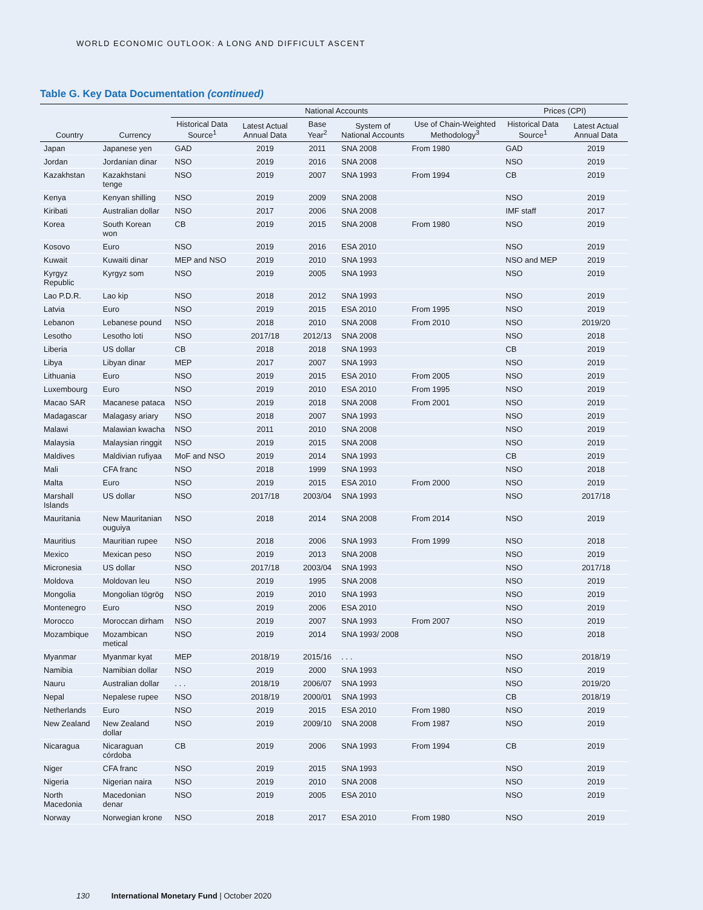WORLD ECONOMIC OUTLOOK: A LONG AND DIFFICULT ASCENT
Table G. Key Data Documentation (continued)
| | | National Accounts | | | | | Prices (CPI) | |
| --- | --- | --- | --- | --- | --- | --- | --- | --- |
| Country | Currency | Historical Data Source<sup>1</sup> | Latest Actual Annual Data | Base Year<sup>2</sup> | System of National Accounts | Use of Chain-Weighted Methodology<sup>3</sup> | Historical Data Source<sup>1</sup> | Latest Actual Annual Data |
| Japan | Japanese yen | GAD | 2019 | 2011 | SNA 2008 | From 1980 | GAD | 2019 |
| Jordan | Jordanian dinar | NSO | 2019 | 2016 | SNA 2008 | | NSO | 2019 |
| Kazakhstan | Kazakhstani tenge | NSO | 2019 | 2007 | SNA 1993 | From 1994 | CB | 2019 |
| Kenya | Kenyan shilling | NSO | 2019 | 2009 | SNA 2008 | | NSO | 2019 |
| Kiribati | Australian dollar | NSO | 2017 | 2006 | SNA 2008 | | IMF staff | 2017 |
| Korea | South Korean won | CB | 2019 | 2015 | SNA 2008 | From 1980 | NSO | 2019 |
| Kosovo | Euro | NSO | 2019 | 2016 | ESA 2010 | | NSO | 2019 |
| Kuwait | Kuwaiti dinar | MEP and NSO | 2019 | 2010 | SNA 1993 | | NSO and MEP | 2019 |
| Kyrgyz Republic | Kyrgyz som | NSO | 2019 | 2005 | SNA 1993 | | NSO | 2019 |
| Lao P.D.R. | Lao kip | NSO | 2018 | 2012 | SNA 1993 | | NSO | 2019 |
| Latvia | Euro | NSO | 2019 | 2015 | ESA 2010 | From 1995 | NSO | 2019 |
| Lebanon | Lebanese pound | NSO | 2018 | 2010 | SNA 2008 | From 2010 | NSO | 2019/20 |
| Lesotho | Lesotho loti | NSO | 2017/18 | 2012/13 | SNA 2008 | | NSO | 2018 |
| Liberia | US dollar | CB | 2018 | 2018 | SNA 1993 | | CB | 2019 |
| Libya | Libyan dinar | MEP | 2017 | 2007 | SNA 1993 | | NSO | 2019 |
| Lithuania | Euro | NSO | 2019 | 2015 | ESA 2010 | From 2005 | NSO | 2019 |
| Luxembourg | Euro | NSO | 2019 | 2010 | ESA 2010 | From 1995 | NSO | 2019 |
| Macao SAR | Macanese pataca | NSO | 2019 | 2018 | SNA 2008 | From 2001 | NSO | 2019 |
| Madagascar | Malagasy ariary | NSO | 2018 | 2007 | SNA 1993 | | NSO | 2019 |
| Malawi | Malawian kwacha | NSO | 2011 | 2010 | SNA 2008 | | NSO | 2019 |
| Malaysia | Malaysian ringgit | NSO | 2019 | 2015 | SNA 2008 | | NSO | 2019 |
| Maldives | Maldivian rufiyaa | MoF and NSO | 2019 | 2014 | SNA 1993 | | CB | 2019 |
| Mali | CFA franc | NSO | 2018 | 1999 | SNA 1993 | | NSO | 2018 |
| Malta | Euro | NSO | 2019 | 2015 | ESA 2010 | From 2000 | NSO | 2019 |
| Marshall Islands | US dollar | NSO | 2017/18 | 2003/04 | SNA 1993 | | NSO | 2017/18 |
| Mauritania | New Mauritanian ouguiya | NSO | 2018 | 2014 | SNA 2008 | From 2014 | NSO | 2019 |
| Mauritius | Mauritian rupee | NSO | 2018 | 2006 | SNA 1993 | From 1999 | NSO | 2018 |
| Mexico | Mexican peso | NSO | 2019 | 2013 | SNA 2008 | | NSO | 2019 |
| Micronesia | US dollar | NSO | 2017/18 | 2003/04 | SNA 1993 | | NSO | 2017/18 |
| Moldova | Moldovan leu | NSO | 2019 | 1995 | SNA 2008 | | NSO | 2019 |
| Mongolia | Mongolian tögrög | NSO | 2019 | 2010 | SNA 1993 | | NSO | 2019 |
| Montenegro | Euro | NSO | 2019 | 2006 | ESA 2010 | | NSO | 2019 |
| Morocco | Moroccan dirham | NSO | 2019 | 2007 | SNA 1993 | From 2007 | NSO | 2019 |
| Mozambique | Mozambican metical | NSO | 2019 | 2014 | SNA 1993/ 2008 | | NSO | 2018 |
| Myanmar | Myanmar kyat | MEP | 2018/19 | 2015/16 | . . . | | NSO | 2018/19 |
| Namibia | Namibian dollar | NSO | 2019 | 2000 | SNA 1993 | | NSO | 2019 |
| Nauru | Australian dollar | . . . | 2018/19 | 2006/07 | SNA 1993 | | NSO | 2019/20 |
| Nepal | Nepalese rupee | NSO | 2018/19 | 2000/01 | SNA 1993 | | CB | 2018/19 |
| Netherlands | Euro | NSO | 2019 | 2015 | ESA 2010 | From 1980 | NSO | 2019 |
| New Zealand | New Zealand dollar | NSO | 2019 | 2009/10 | SNA 2008 | From 1987 | NSO | 2019 |
| Nicaragua | Nicaraguan córdoba | CB | 2019 | 2006 | SNA 1993 | From 1994 | CB | 2019 |
| Niger | CFA franc | NSO | 2019 | 2015 | SNA 1993 | | NSO | 2019 |
| Nigeria | Nigerian naira | NSO | 2019 | 2010 | SNA 2008 | | NSO | 2019 |
| North Macedonia | Macedonian denar | NSO | 2019 | 2005 | ESA 2010 | | NSO | 2019 |
| Norway | Norwegian krone | NSO | 2018 | 2017 | ESA 2010 | From 1980 | NSO | 2019 |
130 International Monetary Fund | October 2020